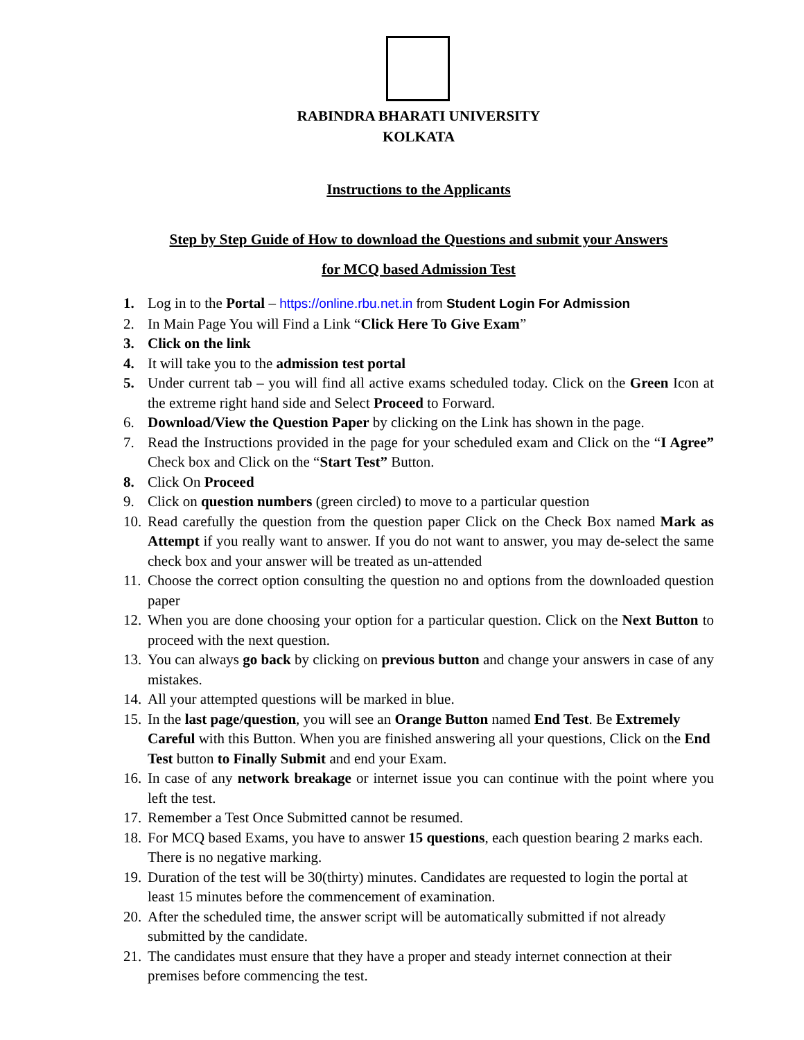RABINDRA BHARATI UNIVERSITY
KOLKATA
Instructions to the Applicants
Step by Step Guide of How to download the Questions and submit your Answers
for MCQ based Admission Test
1. Log in to the Portal – https://online.rbu.net.in from Student Login For Admission
2. In Main Page You will Find a Link “Click Here To Give Exam”
3. Click on the link
4. It will take you to the admission test portal
5. Under current tab – you will find all active exams scheduled today. Click on the Green Icon at the extreme right hand side and Select Proceed to Forward.
6. Download/View the Question Paper by clicking on the Link has shown in the page.
7. Read the Instructions provided in the page for your scheduled exam and Click on the “I Agree” Check box and Click on the “Start Test” Button.
8. Click On Proceed
9. Click on question numbers (green circled) to move to a particular question
10. Read carefully the question from the question paper Click on the Check Box named Mark as Attempt if you really want to answer. If you do not want to answer, you may de-select the same check box and your answer will be treated as un-attended
11. Choose the correct option consulting the question no and options from the downloaded question paper
12. When you are done choosing your option for a particular question. Click on the Next Button to proceed with the next question.
13. You can always go back by clicking on previous button and change your answers in case of any mistakes.
14. All your attempted questions will be marked in blue.
15. In the last page/question, you will see an Orange Button named End Test. Be Extremely Careful with this Button. When you are finished answering all your questions, Click on the End Test button to Finally Submit and end your Exam.
16. In case of any network breakage or internet issue you can continue with the point where you left the test.
17. Remember a Test Once Submitted cannot be resumed.
18. For MCQ based Exams, you have to answer 15 questions, each question bearing 2 marks each. There is no negative marking.
19. Duration of the test will be 30(thirty) minutes. Candidates are requested to login the portal at least 15 minutes before the commencement of examination.
20. After the scheduled time, the answer script will be automatically submitted if not already submitted by the candidate.
21. The candidates must ensure that they have a proper and steady internet connection at their premises before commencing the test.